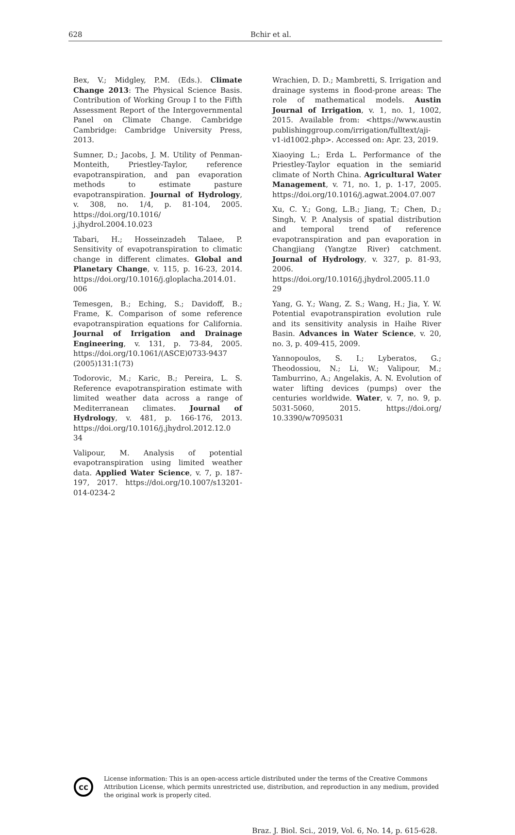628 Bchir et al.
Bex, V.; Midgley, P.M. (Eds.). Climate Change 2013: The Physical Science Basis. Contribution of Working Group I to the Fifth Assessment Report of the Intergovernmental Panel on Climate Change. Cambridge Cambridge: Cambridge University Press, 2013.
Sumner, D.; Jacobs, J. M. Utility of Penman-Monteith, Priestley-Taylor, reference evapotranspiration, and pan evaporation methods to estimate pasture evapotranspiration. Journal of Hydrology, v. 308, no. 1/4, p. 81-104, 2005. https://doi.org/10.1016/ j.jhydrol.2004.10.023
Tabari, H.; Hosseinzadeh Talaee, P. Sensitivity of evapotranspiration to climatic change in different climates. Global and Planetary Change, v. 115, p. 16-23, 2014. https://doi.org/10.1016/j.gloplacha.2014.01. 006
Temesgen, B.; Eching, S.; Davidoff, B.; Frame, K. Comparison of some reference evapotranspiration equations for California. Journal of Irrigation and Drainage Engineering, v. 131, p. 73-84, 2005. https://doi.org/10.1061/(ASCE)0733-9437 (2005)131:1(73)
Todorovic, M.; Karic, B.; Pereira, L. S. Reference evapotranspiration estimate with limited weather data across a range of Mediterranean climates. Journal of Hydrology, v. 481, p. 166-176, 2013. https://doi.org/10.1016/j.jhydrol.2012.12.0 34
Valipour, M. Analysis of potential evapotranspiration using limited weather data. Applied Water Science, v. 7, p. 187-197, 2017. https://doi.org/10.1007/s13201-014-0234-2
Wrachien, D. D.; Mambretti, S. Irrigation and drainage systems in flood-prone areas: The role of mathematical models. Austin Journal of Irrigation, v. 1, no. 1, 1002, 2015. Available from: <https://www.austin publishinggroup.com/irrigation/fulltext/aji-v1-id1002.php>. Accessed on: Apr. 23, 2019.
Xiaoying L.; Erda L. Performance of the Priestley-Taylor equation in the semiarid climate of North China. Agricultural Water Management, v. 71, no. 1, p. 1-17, 2005. https://doi.org/10.1016/j.agwat.2004.07.007
Xu, C. Y.; Gong, L.B.; Jiang, T.; Chen, D.; Singh, V. P. Analysis of spatial distribution and temporal trend of reference evapotranspiration and pan evaporation in Changjiang (Yangtze River) catchment. Journal of Hydrology, v. 327, p. 81-93, 2006. https://doi.org/10.1016/j.jhydrol.2005.11.0 29
Yang, G. Y.; Wang, Z. S.; Wang, H.; Jia, Y. W. Potential evapotranspiration evolution rule and its sensitivity analysis in Haihe River Basin. Advances in Water Science, v. 20, no. 3, p. 409-415, 2009.
Yannopoulos, S. I.; Lyberatos, G.; Theodossiou, N.; Li, W.; Valipour, M.; Tamburrino, A.; Angelakis, A. N. Evolution of water lifting devices (pumps) over the centuries worldwide. Water, v. 7, no. 9, p. 5031-5060, 2015. https://doi.org/ 10.3390/w7095031
cc
License information: This is an open-access article distributed under the terms of the Creative Commons Attribution License, which permits unrestricted use, distribution, and reproduction in any medium, provided the original work is properly cited.
Braz. J. Biol. Sci., 2019, Vol. 6, No. 14, p. 615-628.